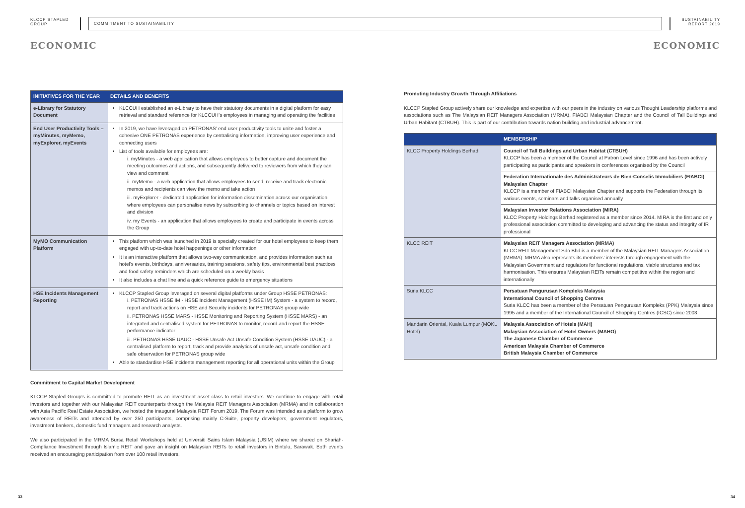KLCCP STAPLED GROUP
COMMITMENT TO SUSTAINABILITY
SUSTAINABILITY REPORT 2019
ECONOMIC ECONOMIC
| INITIATIVES FOR THE YEAR | DETAILS AND BENEFITS |
| --- | --- |
| e-Library for Statutory Document | KLCCUH established an e-Library to have their statutory documents in a digital platform for easy retrieval and standard reference for KLCCUH’s employees in managing and operating the facilities |
| End User Productivity Tools – myMinutes, myMemo, myExplorer, myEvents | In 2019, we have leveraged on PETRONAS’ end user productivity tools to unite and foster a cohesive ONE PETRONAS experience by centralising information, improving user experience and connecting users List of tools available for employees are: i. myMinutes - a web application that allows employees to better capture and document the meeting outcomes and actions, and subsequently delivered to reviewers from which they can view and comment ii. myMemo - a web application that allows employees to send, receive and track electronic memos and recipients can view the memo and take action iii. myExplorer - dedicated application for information dissemination across our organisation where employees can personalise news by subscribing to channels or topics based on interest and division iv. my Events - an application that allows employees to create and participate in events across the Group |
| MyMO Communication Platform | This platform which was launched in 2019 is specially created for our hotel employees to keep them engaged with up-to-date hotel happenings or other information It is an interactive platform that allows two-way communication, and provides information such as hotel’s events, birthdays, anniversaries, training sessions, safety tips, environmental best practices and food safety reminders which are scheduled on a weekly basis It also includes a chat line and a quick reference guide to emergency situations |
| HSE Incidents Management Reporting | KLCCP Stapled Group leveraged on several digital platforms under Group HSSE PETRONAS: i. PETRONAS HSSE IM - HSSE Incident Management (HSSE IM) System - a system to record, report and track actions on HSE and Security incidents for PETRONAS group wide ii. PETRONAS HSSE MARS - HSSE Monitoring and Reporting System (HSSE MARS) - an integrated and centralised system for PETRONAS to monitor, record and report the HSSE performance indicator iii. PETRONAS HSSE UAUC - HSSE Unsafe Act Unsafe Condition System (HSSE UAUC) - a centralised platform to report, track and provide analytics of unsafe act, unsafe condition and safe observation for PETRONAS group wide Able to standardise HSE incidents management reporting for all operational units within the Group |
Commitment to Capital Market Development
KLCCP Stapled Group’s is committed to promote REIT as an investment asset class to retail investors. We continue to engage with retail investors and together with our Malaysian REIT counterparts through the Malaysia REIT Managers Association (MRMA) and in collaboration with Asia Pacific Real Estate Association, we hosted the inaugural Malaysia REIT Forum 2019. The Forum was intended as a platform to grow awareness of REITs and attended by over 250 participants, comprising mainly C-Suite, property developers, government regulators, investment bankers, domestic fund managers and research analysts.
We also participated in the MRMA Bursa Retail Workshops held at Universiti Sains Islam Malaysia (USIM) where we shared on Shariah-Compliance Investment through Islamic REIT and gave an insight on Malaysian REITs to retail investors in Bintulu, Sarawak. Both events received an encouraging participation from over 100 retail investors.
Promoting Industry Growth Through Affiliations
KLCCP Stapled Group actively share our knowledge and expertise with our peers in the industry on various Thought Leadership platforms and associations such as The Malaysian REIT Managers Association (MRMA), FIABCI Malaysian Chapter and the Council of Tall Buildings and Urban Habitant (CTBUH). This is part of our contribution towards nation building and industrial advancement.
| | MEMBERSHIP |
| --- | --- |
| KLCC Property Holdings Berhad | Council of Tall Buildings and Urban Habitat (CTBUH) KLCCP has been a member of the Council at Patron Level since 1996 and has been actively participating as participants and speakers in conferences organised by the Council |
| | Federation Internationale des Administrateurs de Bien-Conselis Immobiliers (FIABCI) Malaysian Chapter KLCCP is a member of FIABCI Malaysian Chapter and supports the Federation through its various events, seminars and talks organised annually |
| | Malaysian Investor Relations Association (MIRA) KLCC Property Holdings Berhad registered as a member since 2014. MIRA is the first and only professional association committed to developing and advancing the status and integrity of IR professional |
| KLCC REIT | Malaysian REIT Managers Association (MRMA) KLCC REIT Management Sdn Bhd is a member of the Malaysian REIT Managers Association (MRMA). MRMA also represents its members’ interests through engagement with the Malaysian Government and regulators for functional regulations, viable structures and tax harmonisation. This ensures Malaysian REITs remain competitive within the region and internationally |
| Suria KLCC | Persatuan Pengurusan Kompleks Malaysia International Council of Shopping Centres Suria KLCC has been a member of the Persatuan Pengurusan Kompleks (PPK) Malaysia since 1995 and a member of the International Council of Shopping Centres (ICSC) since 2003 |
| Mandarin Oriental, Kuala Lumpur (MOKL Hotel) | Malaysia Association of Hotels (MAH) Malaysian Association of Hotel Owners (MAHO) The Japanese Chamber of Commerce American Malaysia Chamber of Commerce British Malaysia Chamber of Commerce |
33 34